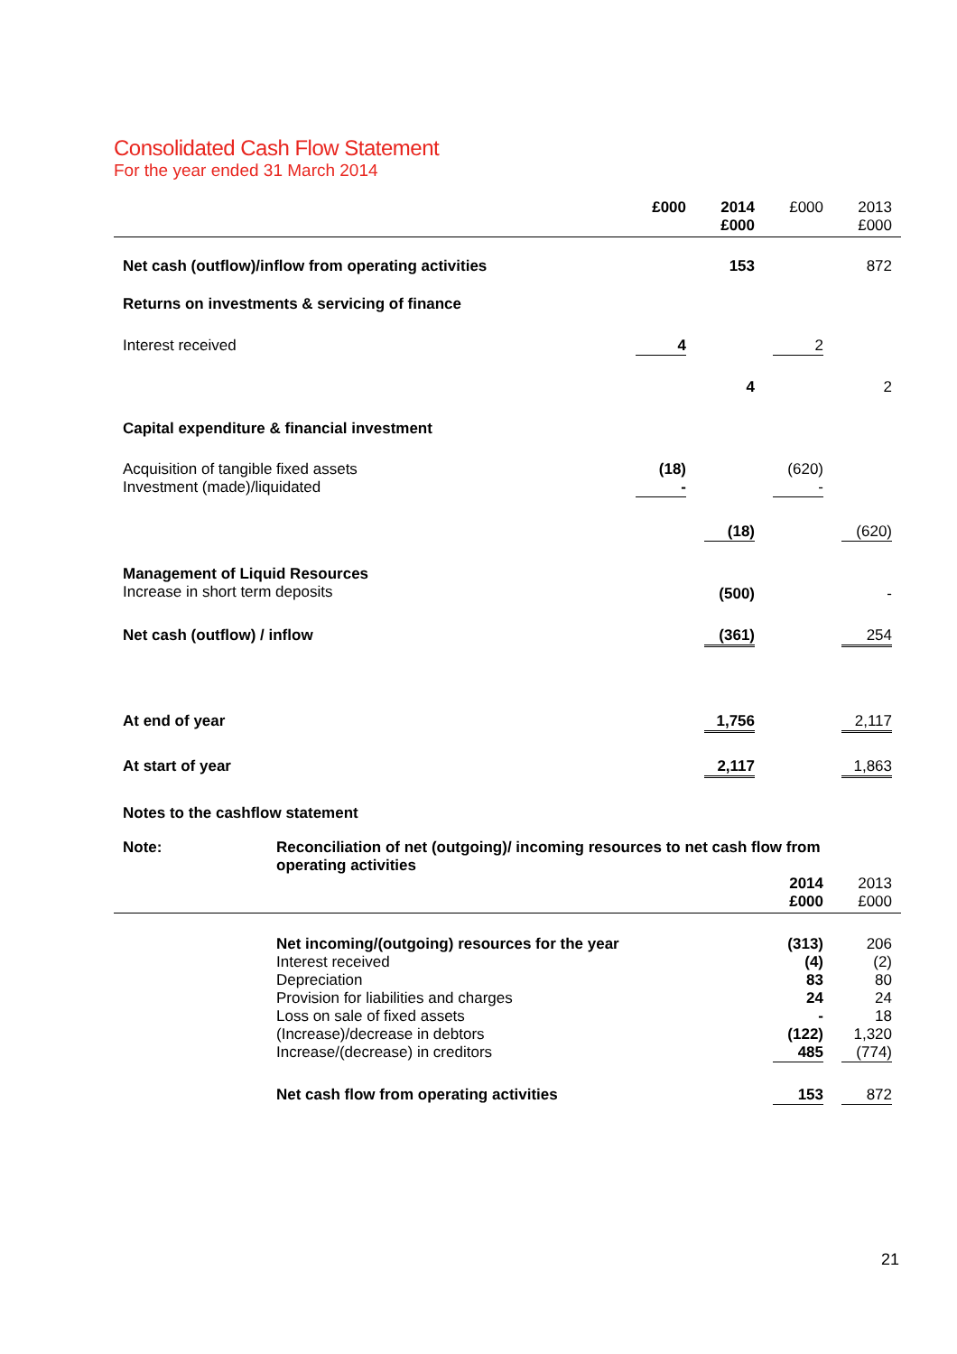Consolidated Cash Flow Statement
For the year ended 31 March 2014
| | £000 | 2014 £000 | £000 | 2013 £000 |
| --- | --- | --- | --- | --- |
| Net cash (outflow)/inflow from operating activities | | 153 | | 872 |
| Returns on investments & servicing of finance | | | | |
| Interest received | 4 | | 2 | |
| | | 4 | | 2 |
| Capital expenditure & financial investment | | | | |
| Acquisition of tangible fixed assets Investment (made)/liquidated | (18) - | | (620) - | |
| | | (18) | | (620) |
| Management of Liquid Resources Increase in short term deposits | | (500) | | - |
| Net cash (outflow) / inflow | | (361) | | 254 |
| At end of year | | 1,756 | | 2,117 |
| At start of year | | 2,117 | | 1,863 |
Notes to the cashflow statement
| Note: | Reconciliation of net (outgoing)/ incoming resources to net cash flow from operating activities | | |
| | | 2014 £000 | 2013 £000 |
| | Net incoming/(outgoing) resources for the year Interest received Depreciation Provision for liabilities and charges Loss on sale of fixed assets (Increase)/decrease in debtors Increase/(decrease) in creditors | (313) (4) 83 24 - (122) 485 | 206 (2) 80 24 18 1,320 (774) |
| | Net cash flow from operating activities | 153 | 872 |
21